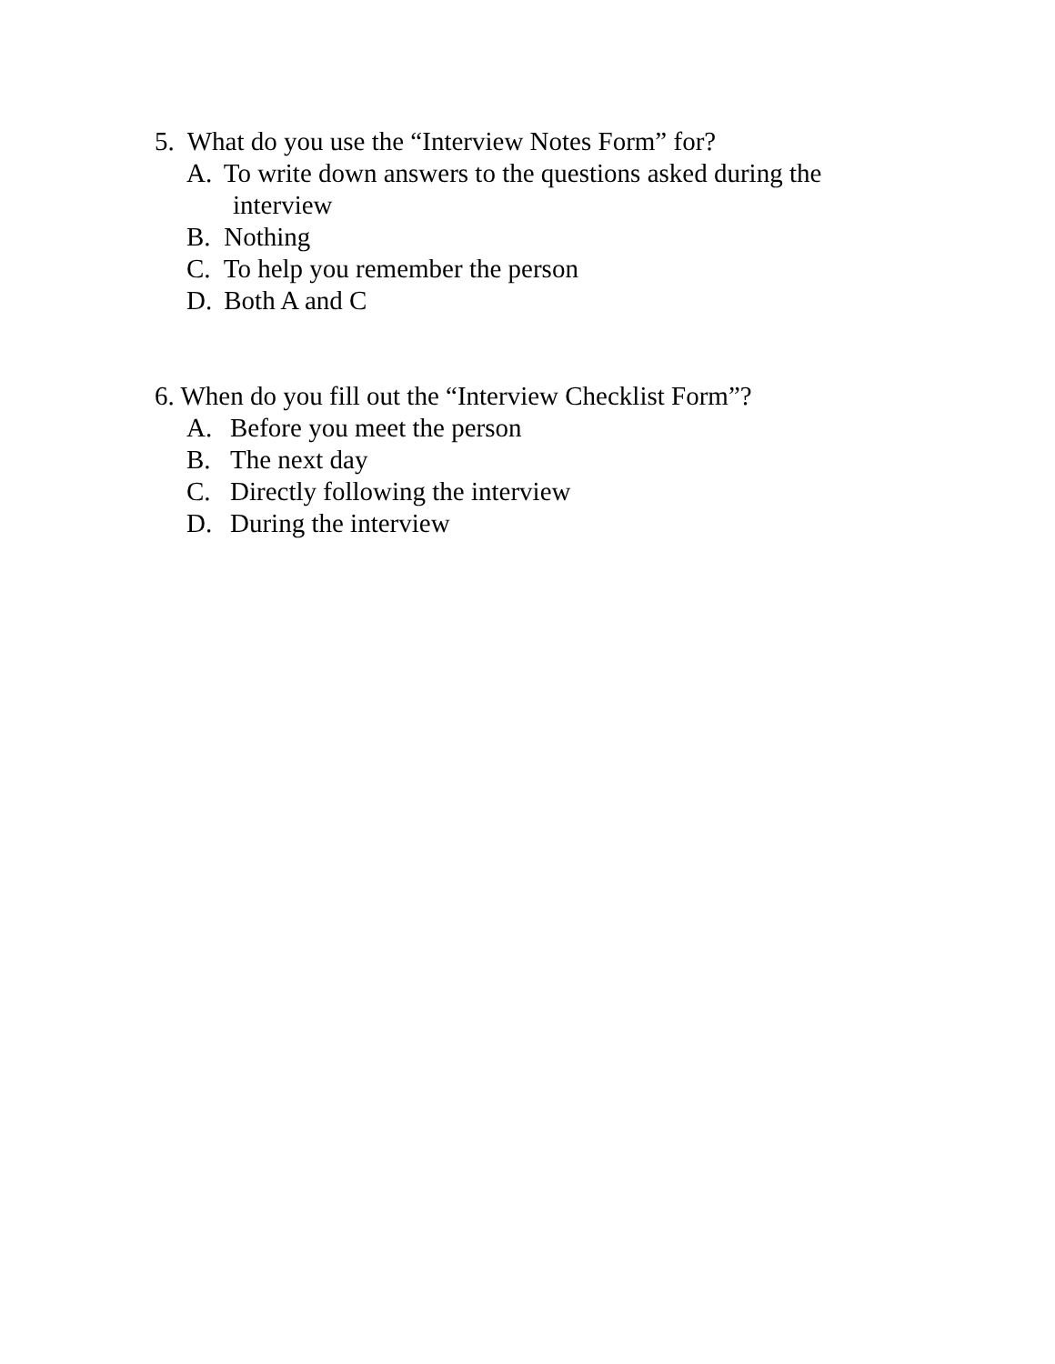5. What do you use the “Interview Notes Form” for?
A. To write down answers to the questions asked during the
interview
B. Nothing
C. To help you remember the person
D. Both A and C
6. When do you fill out the “Interview Checklist Form”?
A. Before you meet the person
B. The next day
C. Directly following the interview
D. During the interview